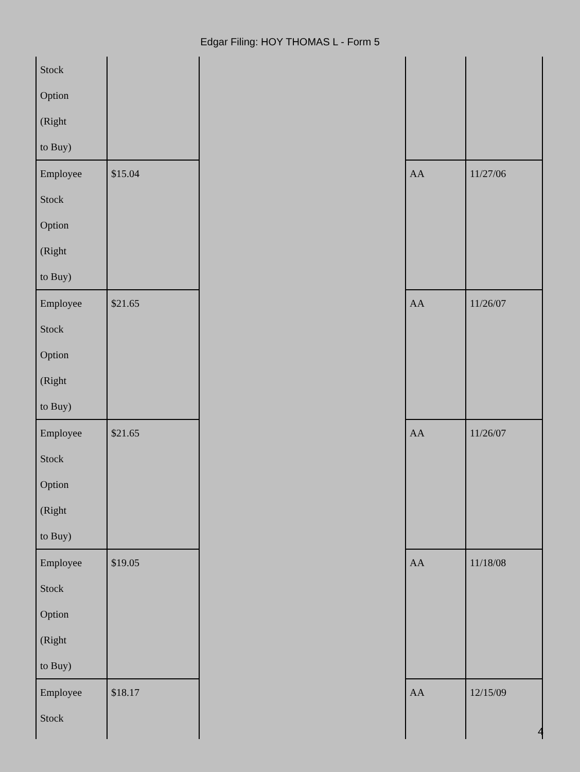Edgar Filing: HOY THOMAS L - Form 5
| Stock Option (Right to Buy) | | | | |
| Employee Stock Option (Right to Buy) | $15.04 | | AA | 11/27/06 |
| Employee Stock Option (Right to Buy) | $21.65 | | AA | 11/26/07 |
| Employee Stock Option (Right to Buy) | $21.65 | | AA | 11/26/07 |
| Employee Stock Option (Right to Buy) | $19.05 | | AA | 11/18/08 |
| Employee Stock | $18.17 | | AA | 12/15/09 |
4